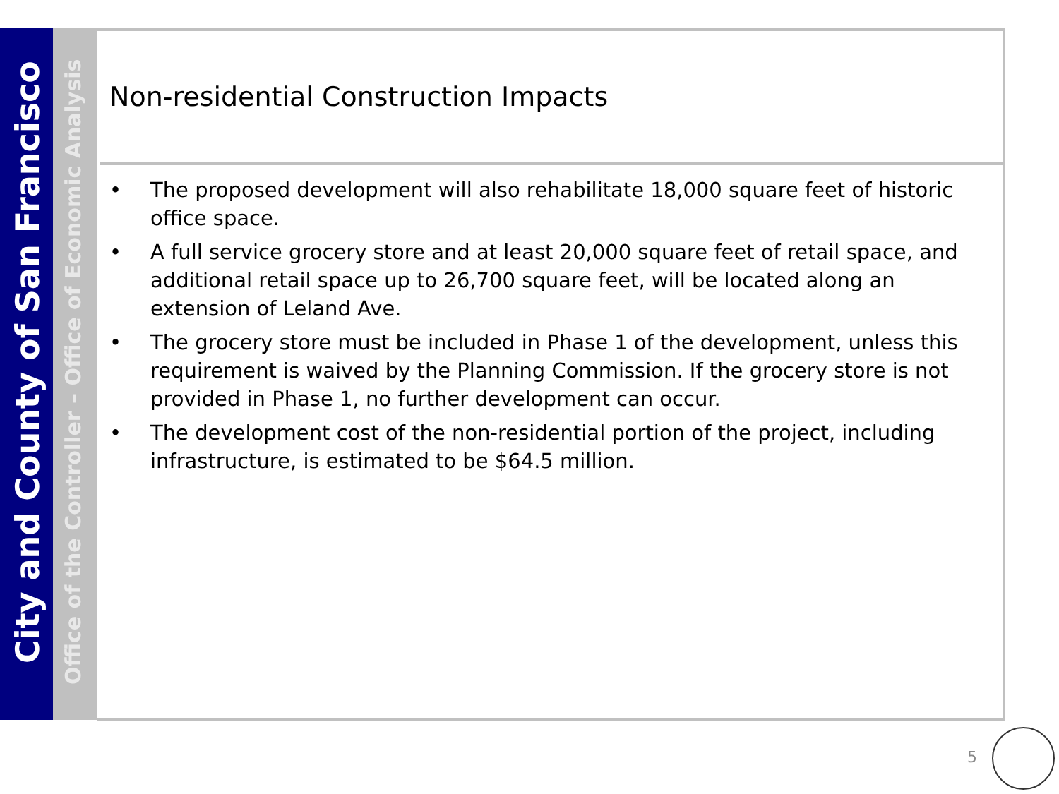City and County of San Francisco
Office of the Controller – Office of Economic Analysis
Non-residential Construction Impacts
• The proposed development will also rehabilitate 18,000 square feet of historic office space.
• A full service grocery store and at least 20,000 square feet of retail space, and additional retail space up to 26,700 square feet, will be located along an extension of Leland Ave.
• The grocery store must be included in Phase 1 of the development, unless this requirement is waived by the Planning Commission. If the grocery store is not provided in Phase 1, no further development can occur.
• The development cost of the non-residential portion of the project, including infrastructure, is estimated to be $64.5 million.
5